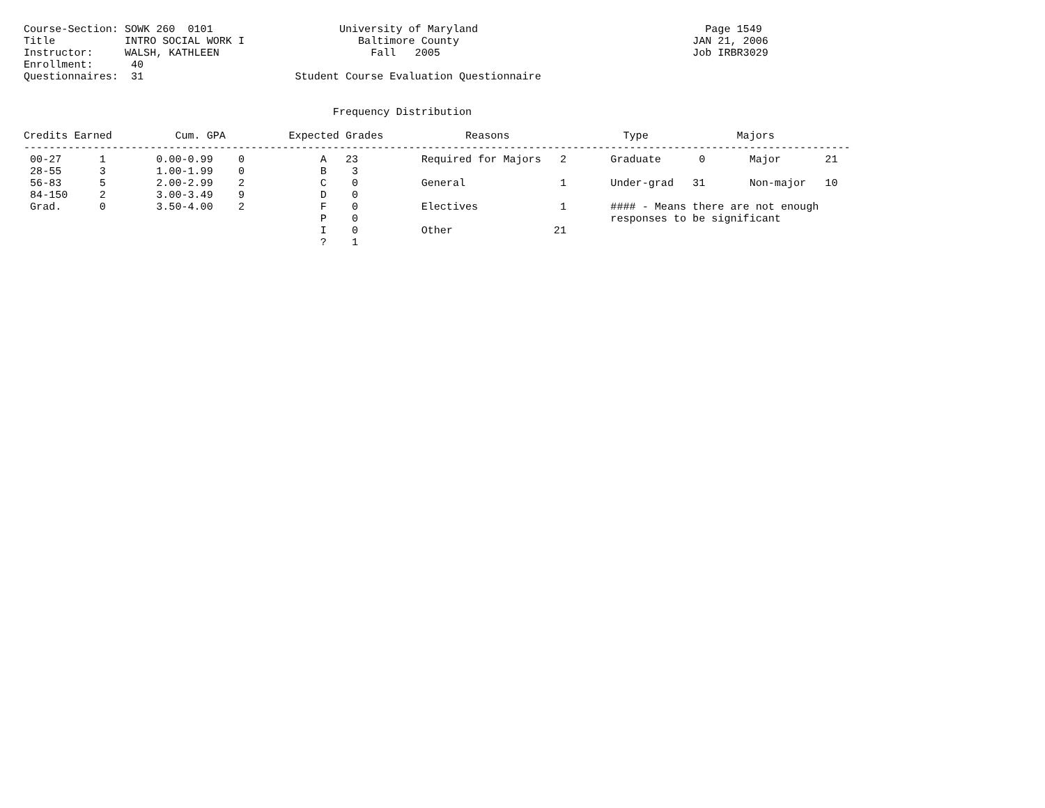Course-Section: SOWK 260  0101                    University of Maryland                                    Page 1549
Title           INTRO SOCIAL WORK I                  Baltimore County                                     JAN 21, 2006
Instructor:     WALSH, KATHLEEN                        Fall   2005                                        Job IRBR3029
Enrollment:      40
Questionnaires:  31                        Student Course Evaluation Questionnaire


                                                 Frequency Distribution

Credits Earned          Cum. GPA          Expected Grades             Reasons                  Type              Majors
-----------------------------------------------------------------------------------------------------------------------------------
 00-27      1        0.00-0.99    0            A   23          Required for Majors   2       Graduate      0       Major       21
 28-55      3        1.00-1.99    0            B    3
 56-83      5        2.00-2.99    2            C    0          General               1       Under-grad   31       Non-major   10
 84-150     2        3.00-3.49    9            D    0
 Grad.      0        3.50-4.00    2            F    0          Electives             1       #### - Means there are not enough
                                               P    0                                        responses to be significant
                                               I    0          Other                21
                                               ?    1